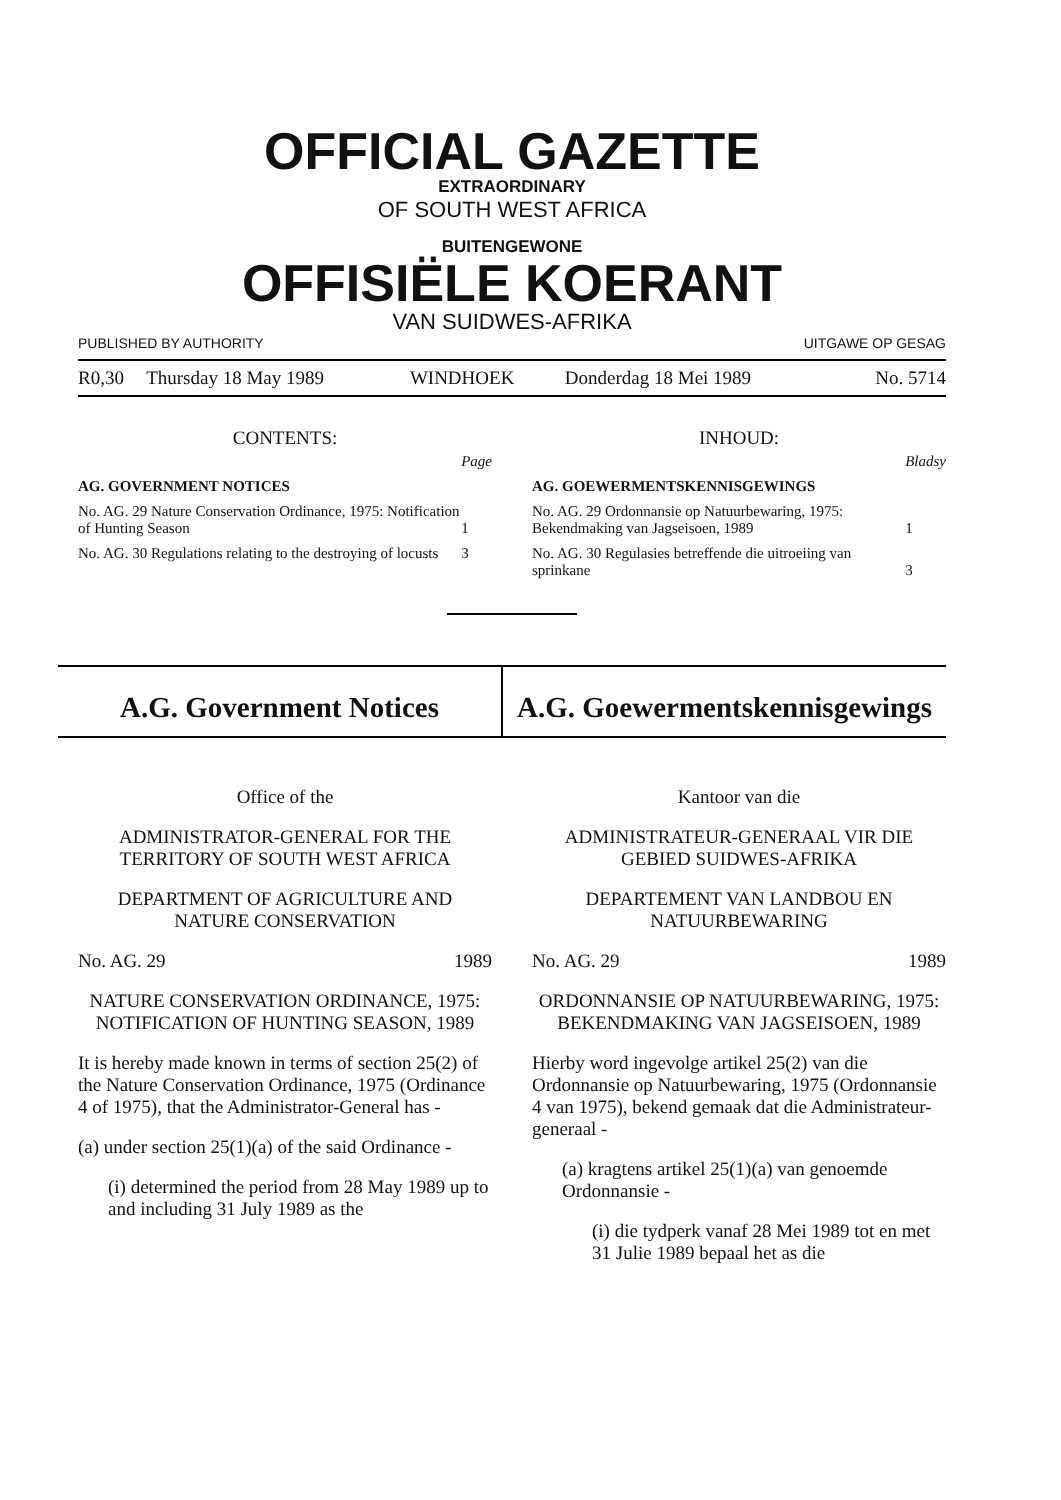OFFICIAL GAZETTE
EXTRAORDINARY
OF SOUTH WEST AFRICA
BUITENGEWONE
OFFISIËLE KOERANT
VAN SUIDWES-AFRIKA
PUBLISHED BY AUTHORITY UITGAWE OP GESAG
| R0,30 | Thursday 18 May 1989 | WINDHOEK | Donderdag 18 Mei 1989 | No. 5714 |
CONTENTS:
| | Page |
| AG. GOVERNMENT NOTICES | |
| No. AG. 29 Nature Conservation Ordinance, 1975: Notification of Hunting Season | 1 |
| No. AG. 30 Regulations relating to the destroying of locusts | 3 |
INHOUD:
| | Bladsy |
| AG. GOEWERMENTSKENNISGEWINGS | |
| No. AG. 29 Ordonnansie op Natuurbewaring, 1975: Bekendmaking van Jagseisoen, 1989 | 1 |
| No. AG. 30 Regulasies betreffende die uitroeiing van sprinkane | 3 |
A.G. Government Notices A.G. Goewermentskennisgewings
Office of the
ADMINISTRATOR-GENERAL FOR THE TERRITORY OF SOUTH WEST AFRICA
DEPARTMENT OF AGRICULTURE AND NATURE CONSERVATION
No. AG. 29 1989
NATURE CONSERVATION ORDINANCE, 1975: NOTIFICATION OF HUNTING SEASON, 1989
It is hereby made known in terms of section 25(2) of the Nature Conservation Ordinance, 1975 (Ordinance 4 of 1975), that the Administrator-General has -
(a) under section 25(1)(a) of the said Ordinance -
(i) determined the period from 28 May 1989 up to and including 31 July 1989 as the
Kantoor van die
ADMINISTRATEUR-GENERAAL VIR DIE GEBIED SUIDWES-AFRIKA
DEPARTEMENT VAN LANDBOU EN NATUURBEWARING
No. AG. 29 1989
ORDONNANSIE OP NATUURBEWARING, 1975: BEKENDMAKING VAN JAGSEISOEN, 1989
Hierby word ingevolge artikel 25(2) van die Ordonnansie op Natuurbewaring, 1975 (Ordonnansie 4 van 1975), bekend gemaak dat die Administrateur-generaal -
(a) kragtens artikel 25(1)(a) van genoemde Ordonnansie -
(i) die tydperk vanaf 28 Mei 1989 tot en met 31 Julie 1989 bepaal het as die